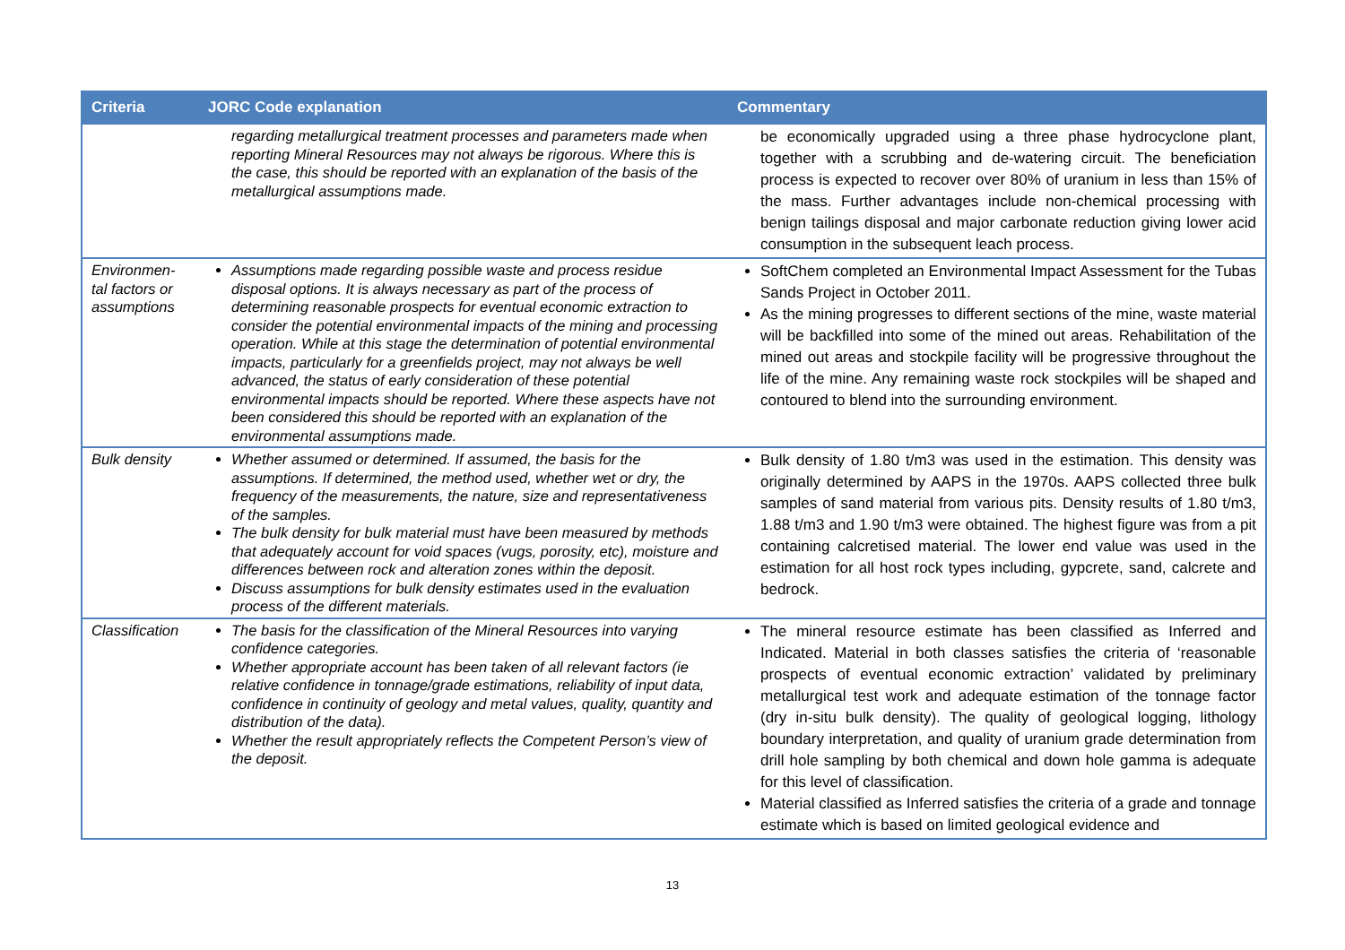| Criteria | JORC Code explanation | Commentary |
| --- | --- | --- |
| | regarding metallurgical treatment processes and parameters made when reporting Mineral Resources may not always be rigorous. Where this is the case, this should be reported with an explanation of the basis of the metallurgical assumptions made. | be economically upgraded using a three phase hydrocyclone plant, together with a scrubbing and de-watering circuit. The beneficiation process is expected to recover over 80% of uranium in less than 15% of the mass. Further advantages include non-chemical processing with benign tailings disposal and major carbonate reduction giving lower acid consumption in the subsequent leach process. |
| Environmen-tal factors or assumptions | Assumptions made regarding possible waste and process residue disposal options. It is always necessary as part of the process of determining reasonable prospects for eventual economic extraction to consider the potential environmental impacts of the mining and processing operation. While at this stage the determination of potential environmental impacts, particularly for a greenfields project, may not always be well advanced, the status of early consideration of these potential environmental impacts should be reported. Where these aspects have not been considered this should be reported with an explanation of the environmental assumptions made. | SoftChem completed an Environmental Impact Assessment for the Tubas Sands Project in October 2011. As the mining progresses to different sections of the mine, waste material will be backfilled into some of the mined out areas. Rehabilitation of the mined out areas and stockpile facility will be progressive throughout the life of the mine. Any remaining waste rock stockpiles will be shaped and contoured to blend into the surrounding environment. |
| Bulk density | Whether assumed or determined. If assumed, the basis for the assumptions. If determined, the method used, whether wet or dry, the frequency of the measurements, the nature, size and representativeness of the samples. The bulk density for bulk material must have been measured by methods that adequately account for void spaces (vugs, porosity, etc), moisture and differences between rock and alteration zones within the deposit. Discuss assumptions for bulk density estimates used in the evaluation process of the different materials. | Bulk density of 1.80 t/m3 was used in the estimation. This density was originally determined by AAPS in the 1970s. AAPS collected three bulk samples of sand material from various pits. Density results of 1.80 t/m3, 1.88 t/m3 and 1.90 t/m3 were obtained. The highest figure was from a pit containing calcretised material. The lower end value was used in the estimation for all host rock types including, gypcrete, sand, calcrete and bedrock. |
| Classification | The basis for the classification of the Mineral Resources into varying confidence categories. Whether appropriate account has been taken of all relevant factors (ie relative confidence in tonnage/grade estimations, reliability of input data, confidence in continuity of geology and metal values, quality, quantity and distribution of the data). Whether the result appropriately reflects the Competent Person’s view of the deposit. | The mineral resource estimate has been classified as Inferred and Indicated. Material in both classes satisfies the criteria of ‘reasonable prospects of eventual economic extraction’ validated by preliminary metallurgical test work and adequate estimation of the tonnage factor (dry in-situ bulk density). The quality of geological logging, lithology boundary interpretation, and quality of uranium grade determination from drill hole sampling by both chemical and down hole gamma is adequate for this level of classification. Material classified as Inferred satisfies the criteria of a grade and tonnage estimate which is based on limited geological evidence and |
13